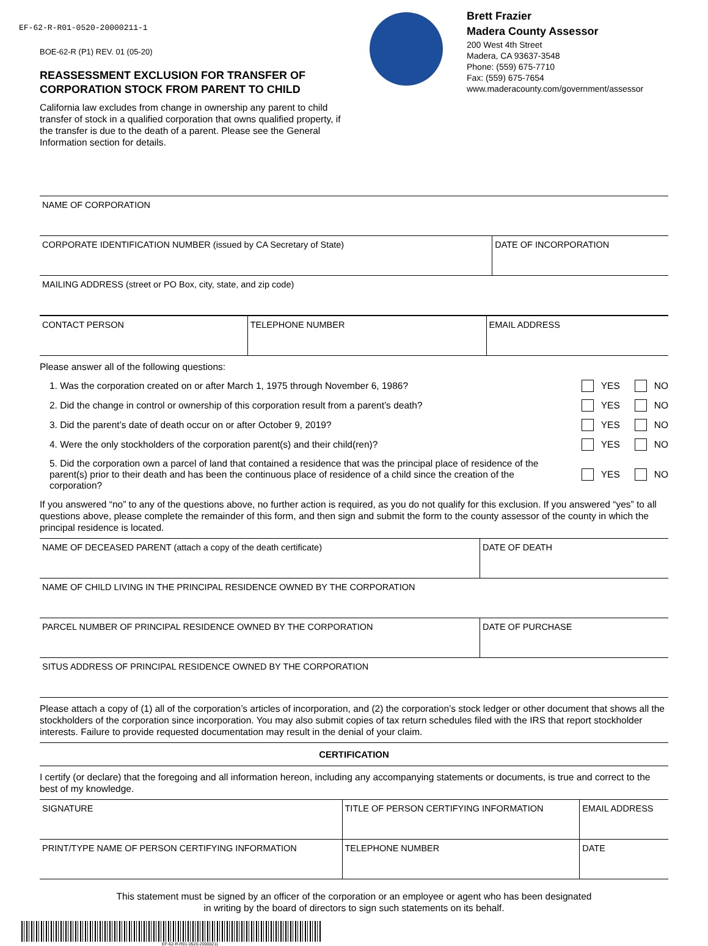EF-62-R-R01-0520-20000211-1
BOE-62-R (P1) REV. 01 (05-20)
REASSESSMENT EXCLUSION FOR TRANSFER OF
CORPORATION STOCK FROM PARENT TO CHILD
California law excludes from change in ownership any parent to child transfer of stock in a qualified corporation that owns qualified property, if the transfer is due to the death of a parent. Please see the General Information section for details.
Brett Frazier
Madera County Assessor
200 West 4th Street
Madera, CA 93637-3548
Phone: (559) 675-7710
Fax: (559) 675-7654
www.maderacounty.com/government/assessor
| NAME OF CORPORATION | |
| CORPORATE IDENTIFICATION NUMBER (issued by CA Secretary of State) | DATE OF INCORPORATION |
| MAILING ADDRESS (street or PO Box, city, state, and zip code) | |
| CONTACT PERSON | TELEPHONE NUMBER | EMAIL ADDRESS |
Please answer all of the following questions:
1. Was the corporation created on or after March 1, 1975 through November 6, 1986? YES NO
2. Did the change in control or ownership of this corporation result from a parent’s death? YES NO
3. Did the parent’s date of death occur on or after October 9, 2019? YES NO
4. Were the only stockholders of the corporation parent(s) and their child(ren)? YES NO
5. Did the corporation own a parcel of land that contained a residence that was the principal place of residence of the parent(s) prior to their death and has been the continuous place of residence of a child since the creation of the corporation? YES NO
If you answered “no” to any of the questions above, no further action is required, as you do not qualify for this exclusion. If you answered “yes” to all questions above, please complete the remainder of this form, and then sign and submit the form to the county assessor of the county in which the principal residence is located.
| NAME OF DECEASED PARENT (attach a copy of the death certificate) | DATE OF DEATH |
| NAME OF CHILD LIVING IN THE PRINCIPAL RESIDENCE OWNED BY THE CORPORATION | |
| PARCEL NUMBER OF PRINCIPAL RESIDENCE OWNED BY THE CORPORATION | DATE OF PURCHASE |
| SITUS ADDRESS OF PRINCIPAL RESIDENCE OWNED BY THE CORPORATION | |
Please attach a copy of (1) all of the corporation’s articles of incorporation, and (2) the corporation’s stock ledger or other document that shows all the stockholders of the corporation since incorporation. You may also submit copies of tax return schedules filed with the IRS that report stockholder interests. Failure to provide requested documentation may result in the denial of your claim.
CERTIFICATION
I certify (or declare) that the foregoing and all information hereon, including any accompanying statements or documents, is true and correct to the best of my knowledge.
| SIGNATURE | TITLE OF PERSON CERTIFYING INFORMATION | EMAIL ADDRESS |
| PRINT/TYPE NAME OF PERSON CERTIFYING INFORMATION | TELEPHONE NUMBER | DATE |
This statement must be signed by an officer of the corporation or an employee or agent who has been designated
in writing by the board of directors to sign such statements on its behalf.
EF-62-R-R01-0520-20000211